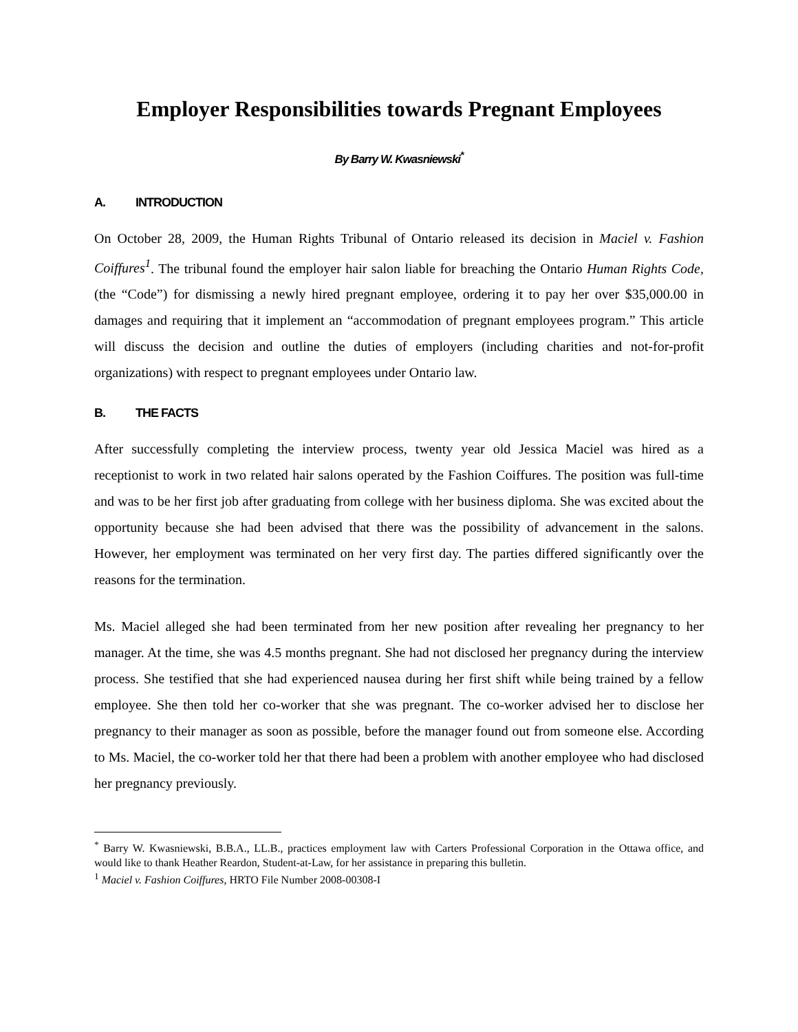Employer Responsibilities towards Pregnant Employees
By Barry W. Kwasniewski<sup>*</sup>
A. INTRODUCTION
On October 28, 2009, the Human Rights Tribunal of Ontario released its decision in Maciel v. Fashion Coiffures<sup>1</sup>. The tribunal found the employer hair salon liable for breaching the Ontario Human Rights Code, (the “Code”) for dismissing a newly hired pregnant employee, ordering it to pay her over $35,000.00 in damages and requiring that it implement an “accommodation of pregnant employees program.” This article will discuss the decision and outline the duties of employers (including charities and not-for-profit organizations) with respect to pregnant employees under Ontario law.
B. THE FACTS
After successfully completing the interview process, twenty year old Jessica Maciel was hired as a receptionist to work in two related hair salons operated by the Fashion Coiffures. The position was full-time and was to be her first job after graduating from college with her business diploma. She was excited about the opportunity because she had been advised that there was the possibility of advancement in the salons. However, her employment was terminated on her very first day. The parties differed significantly over the reasons for the termination.
Ms. Maciel alleged she had been terminated from her new position after revealing her pregnancy to her manager. At the time, she was 4.5 months pregnant. She had not disclosed her pregnancy during the interview process. She testified that she had experienced nausea during her first shift while being trained by a fellow employee. She then told her co-worker that she was pregnant. The co-worker advised her to disclose her pregnancy to their manager as soon as possible, before the manager found out from someone else. According to Ms. Maciel, the co-worker told her that there had been a problem with another employee who had disclosed her pregnancy previously.
<sup>*</sup> Barry W. Kwasniewski, B.B.A., LL.B., practices employment law with Carters Professional Corporation in the Ottawa office, and would like to thank Heather Reardon, Student-at-Law, for her assistance in preparing this bulletin.
<sup>1</sup> Maciel v. Fashion Coiffures, HRTO File Number 2008-00308-I